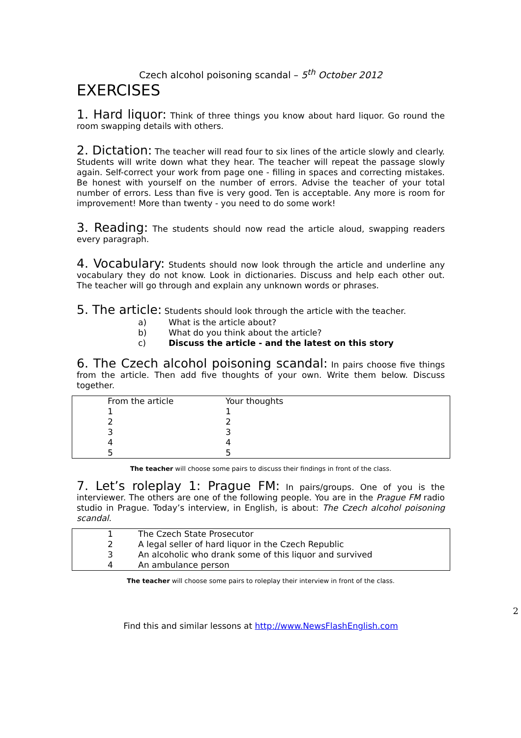Czech alcohol poisoning scandal – 5<sup>th</sup> October 2012
EXERCISES
1. Hard liquor: Think of three things you know about hard liquor. Go round the room swapping details with others.
2. Dictation: The teacher will read four to six lines of the article slowly and clearly. Students will write down what they hear. The teacher will repeat the passage slowly again. Self-correct your work from page one - filling in spaces and correcting mistakes. Be honest with yourself on the number of errors. Advise the teacher of your total number of errors. Less than five is very good. Ten is acceptable. Any more is room for improvement! More than twenty - you need to do some work!
3. Reading: The students should now read the article aloud, swapping readers every paragraph.
4. Vocabulary: Students should now look through the article and underline any vocabulary they do not know. Look in dictionaries. Discuss and help each other out. The teacher will go through and explain any unknown words or phrases.
5. The article: Students should look through the article with the teacher.
a) What is the article about?
b) What do you think about the article?
c) Discuss the article - and the latest on this story
6. The Czech alcohol poisoning scandal: In pairs choose five things from the article. Then add five thoughts of your own. Write them below. Discuss together.
| From the article | Your thoughts |
| 1 | 1 |
| 2 | 2 |
| 3 | 3 |
| 4 | 4 |
| 5 | 5 |
The teacher will choose some pairs to discuss their findings in front of the class.
7. Let’s roleplay 1: Prague FM: In pairs/groups. One of you is the interviewer. The others are one of the following people. You are in the Prague FM radio studio in Prague. Today’s interview, in English, is about: The Czech alcohol poisoning scandal.
| 1 | The Czech State Prosecutor |
| 2 | A legal seller of hard liquor in the Czech Republic |
| 3 | An alcoholic who drank some of this liquor and survived |
| 4 | An ambulance person |
The teacher will choose some pairs to roleplay their interview in front of the class.
2
Find this and similar lessons at http://www.NewsFlashEnglish.com